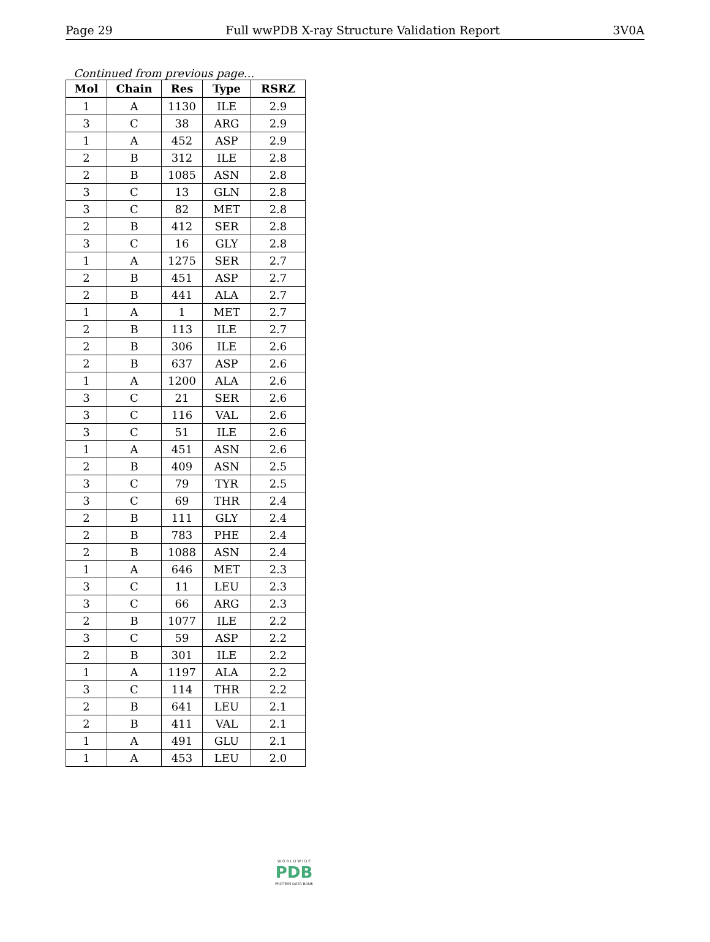Page 29 Full wwPDB X-ray Structure Validation Report 3V0A
Continued from previous page...
| Mol | Chain | Res | Type | RSRZ |
| --- | --- | --- | --- | --- |
| 1 | A | 1130 | ILE | 2.9 |
| 3 | C | 38 | ARG | 2.9 |
| 1 | A | 452 | ASP | 2.9 |
| 2 | B | 312 | ILE | 2.8 |
| 2 | B | 1085 | ASN | 2.8 |
| 3 | C | 13 | GLN | 2.8 |
| 3 | C | 82 | MET | 2.8 |
| 2 | B | 412 | SER | 2.8 |
| 3 | C | 16 | GLY | 2.8 |
| 1 | A | 1275 | SER | 2.7 |
| 2 | B | 451 | ASP | 2.7 |
| 2 | B | 441 | ALA | 2.7 |
| 1 | A | 1 | MET | 2.7 |
| 2 | B | 113 | ILE | 2.7 |
| 2 | B | 306 | ILE | 2.6 |
| 2 | B | 637 | ASP | 2.6 |
| 1 | A | 1200 | ALA | 2.6 |
| 3 | C | 21 | SER | 2.6 |
| 3 | C | 116 | VAL | 2.6 |
| 3 | C | 51 | ILE | 2.6 |
| 1 | A | 451 | ASN | 2.6 |
| 2 | B | 409 | ASN | 2.5 |
| 3 | C | 79 | TYR | 2.5 |
| 3 | C | 69 | THR | 2.4 |
| 2 | B | 111 | GLY | 2.4 |
| 2 | B | 783 | PHE | 2.4 |
| 2 | B | 1088 | ASN | 2.4 |
| 1 | A | 646 | MET | 2.3 |
| 3 | C | 11 | LEU | 2.3 |
| 3 | C | 66 | ARG | 2.3 |
| 2 | B | 1077 | ILE | 2.2 |
| 3 | C | 59 | ASP | 2.2 |
| 2 | B | 301 | ILE | 2.2 |
| 1 | A | 1197 | ALA | 2.2 |
| 3 | C | 114 | THR | 2.2 |
| 2 | B | 641 | LEU | 2.1 |
| 2 | B | 411 | VAL | 2.1 |
| 1 | A | 491 | GLU | 2.1 |
| 1 | A | 453 | LEU | 2.0 |
W O R L D W I D E
PDB
PROTEIN DATA BANK